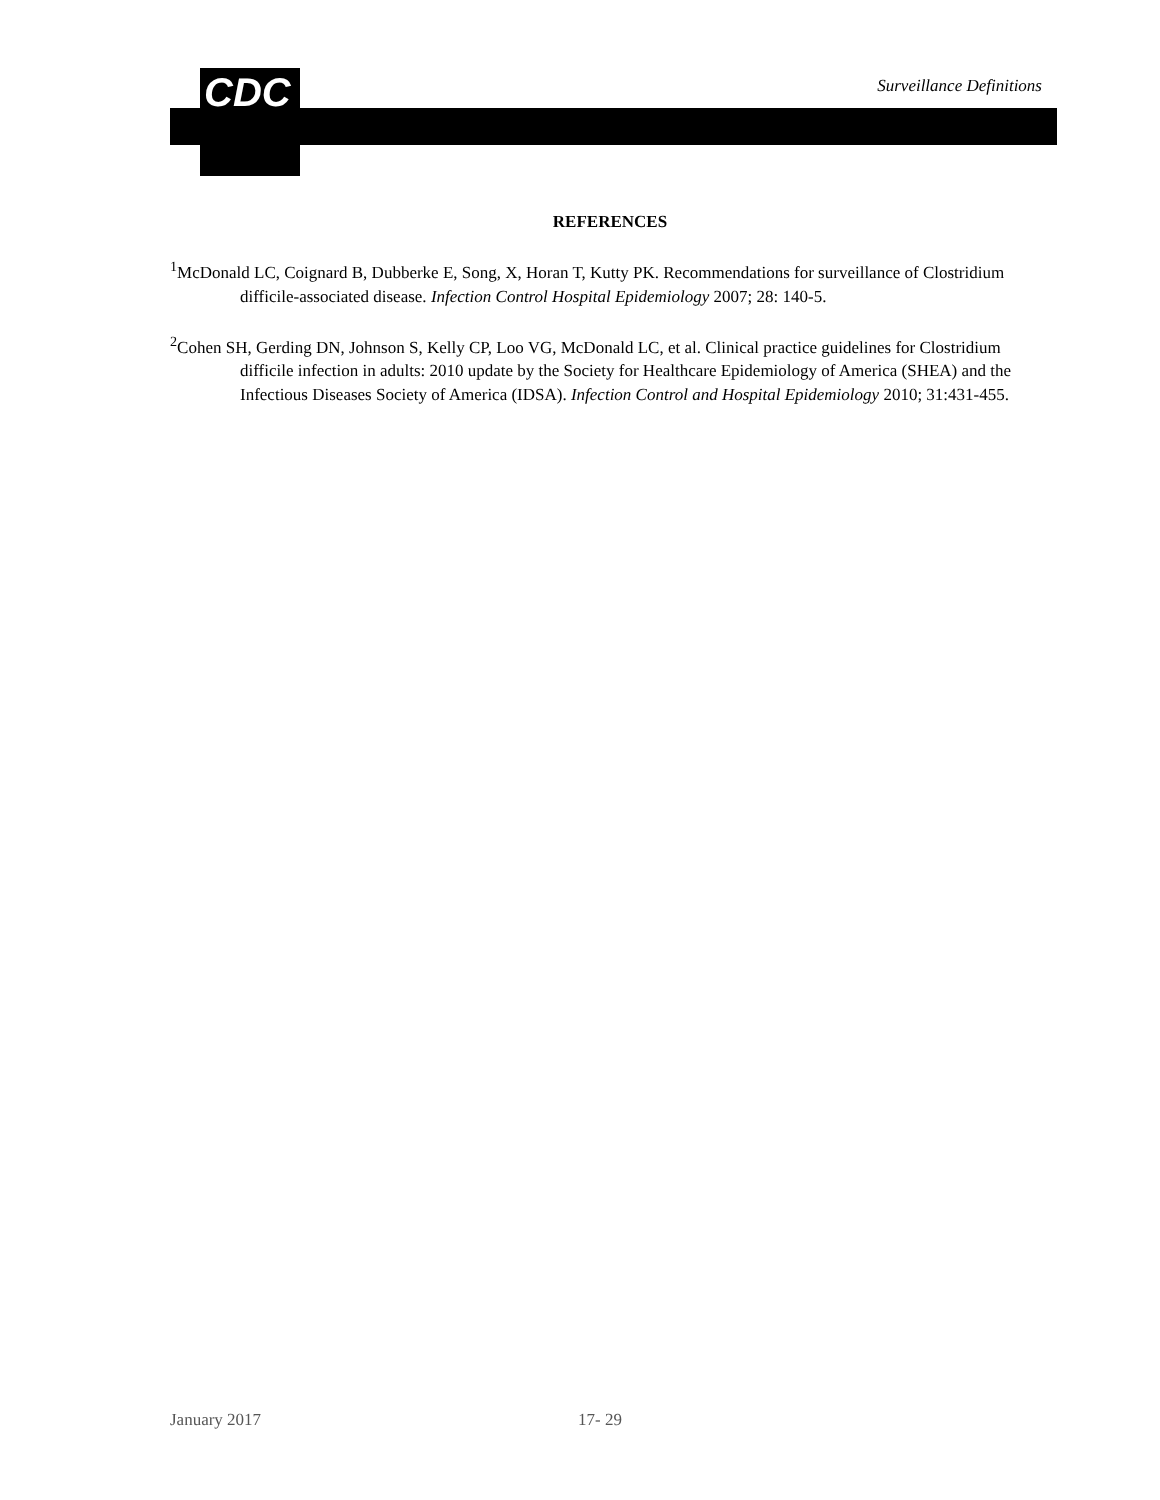CDC Surveillance Definitions
REFERENCES
<sup>1</sup> McDonald LC, Coignard B, Dubberke E, Song, X, Horan T, Kutty PK. Recommendations for surveillance of Clostridium difficile-associated disease. Infection Control Hospital Epidemiology 2007; 28: 140-5.
<sup>2</sup> Cohen SH, Gerding DN, Johnson S, Kelly CP, Loo VG, McDonald LC, et al. Clinical practice guidelines for Clostridium difficile infection in adults: 2010 update by the Society for Healthcare Epidemiology of America (SHEA) and the Infectious Diseases Society of America (IDSA). Infection Control and Hospital Epidemiology 2010; 31:431-455.
January 2017 17- 29